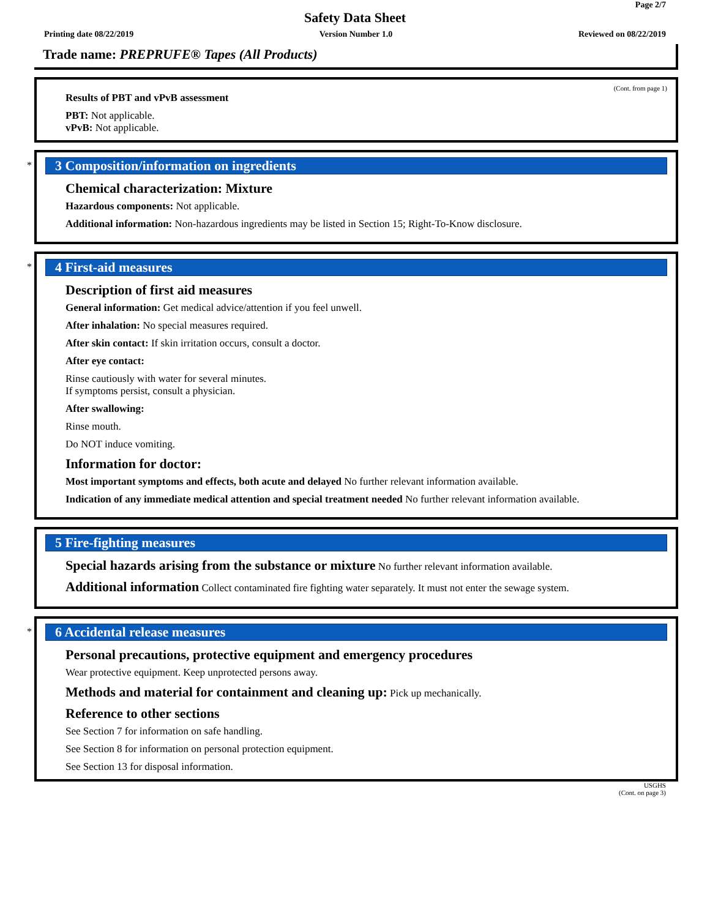Page 2/7
Safety Data Sheet
Printing date 08/22/2019 Version Number 1.0 Reviewed on 08/22/2019
Trade name: PREPRUFE® Tapes (All Products)
(Cont. from page 1)
Results of PBT and vPvB assessment
PBT: Not applicable.
vPvB: Not applicable.
*
3 Composition/information on ingredients
Chemical characterization: Mixture
Hazardous components: Not applicable.
Additional information: Non-hazardous ingredients may be listed in Section 15; Right-To-Know disclosure.
*
4 First-aid measures
Description of first aid measures
General information: Get medical advice/attention if you feel unwell.
After inhalation: No special measures required.
After skin contact: If skin irritation occurs, consult a doctor.
After eye contact:
Rinse cautiously with water for several minutes.
If symptoms persist, consult a physician.
After swallowing:
Rinse mouth.
Do NOT induce vomiting.
Information for doctor:
Most important symptoms and effects, both acute and delayed No further relevant information available.
Indication of any immediate medical attention and special treatment needed No further relevant information available.
5 Fire-fighting measures
Special hazards arising from the substance or mixture No further relevant information available.
Additional information Collect contaminated fire fighting water separately. It must not enter the sewage system.
*
6 Accidental release measures
Personal precautions, protective equipment and emergency procedures
Wear protective equipment. Keep unprotected persons away.
Methods and material for containment and cleaning up: Pick up mechanically.
Reference to other sections
See Section 7 for information on safe handling.
See Section 8 for information on personal protection equipment.
See Section 13 for disposal information.
USGHS
(Cont. on page 3)